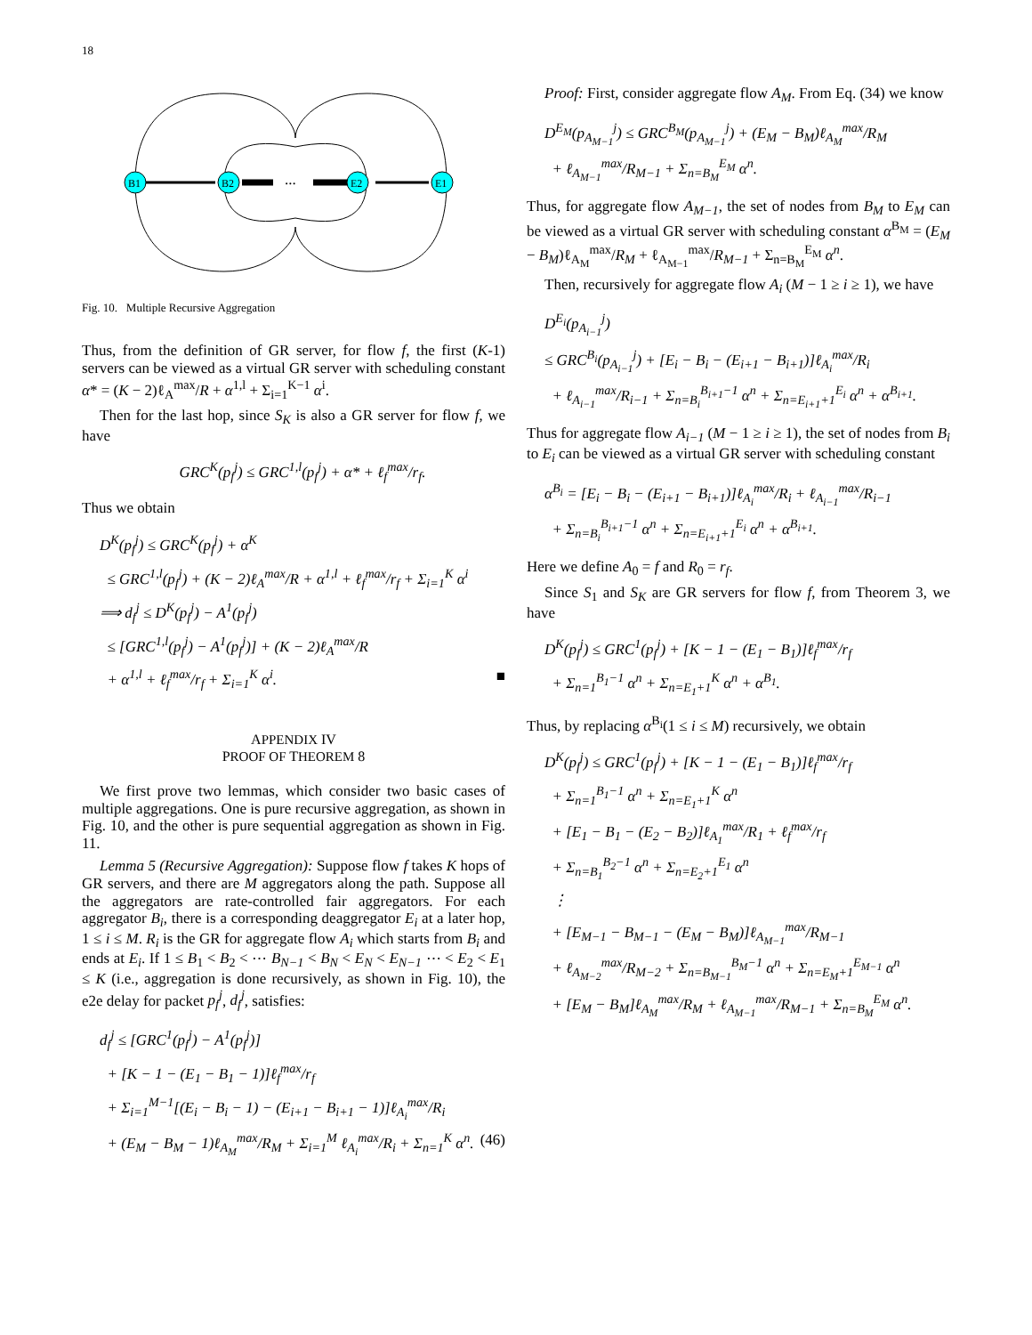18
B1
B2
...
E2
E1
Fig. 10. Multiple Recursive Aggregation
Thus, from the definition of GR server, for flow f, the first (K-1) servers can be viewed as a virtual GR server with scheduling constant α* = (K − 2)ℓ<sub>A</sub><sup>max</sup>/R + α<sup>1,l</sup> + Σ<sub>i=1</sub><sup>K−1</sup> α<sup>i</sup>.
Then for the last hop, since S<sub>K</sub> is also a GR server for flow f, we have
GRC<sup>K</sup>(p<sub>f</sub><sup>j</sup>) ≤ GRC<sup>1,l</sup>(p<sub>f</sub><sup>j</sup>) + α* + ℓ<sub>f</sub><sup>max</sup>/r<sub>f</sub>.
Thus we obtain
D<sup>K</sup>(p<sub>f</sub><sup>j</sup>) ≤ GRC<sup>K</sup>(p<sub>f</sub><sup>j</sup>) + α<sup>K</sup>
≤ GRC<sup>1,l</sup>(p<sub>f</sub><sup>j</sup>) + (K − 2)ℓ<sub>A</sub><sup>max</sup>/R + α<sup>1,l</sup> + ℓ<sub>f</sub><sup>max</sup>/r<sub>f</sub> + Σ<sub>i=1</sub><sup>K</sup> α<sup>i</sup>
⟹ d<sub>f</sub><sup>j</sup> ≤ D<sup>K</sup>(p<sub>f</sub><sup>j</sup>) − A<sup>1</sup>(p<sub>f</sub><sup>j</sup>)
≤ [GRC<sup>1,l</sup>(p<sub>f</sub><sup>j</sup>) − A<sup>1</sup>(p<sub>f</sub><sup>j</sup>)] + (K − 2)ℓ<sub>A</sub><sup>max</sup>/R
+ α<sup>1,l</sup> + ℓ<sub>f</sub><sup>max</sup>/r<sub>f</sub> + Σ<sub>i=1</sub><sup>K</sup> α<sup>i</sup>. ■
APPENDIX IV
PROOF OF THEOREM 8
We first prove two lemmas, which consider two basic cases of multiple aggregations. One is pure recursive aggregation, as shown in Fig. 10, and the other is pure sequential aggregation as shown in Fig. 11.
Lemma 5 (Recursive Aggregation): Suppose flow f takes K hops of GR servers, and there are M aggregators along the path. Suppose all the aggregators are rate-controlled fair aggregators. For each aggregator B<sub>i</sub>, there is a corresponding deaggregator E<sub>i</sub> at a later hop, 1 ≤ i ≤ M. R<sub>i</sub> is the GR for aggregate flow A<sub>i</sub> which starts from B<sub>i</sub> and ends at E<sub>i</sub>. If 1 ≤ B<sub>1</sub> < B<sub>2</sub> < ⋯ B<sub>N−1</sub> < B<sub>N</sub> < E<sub>N</sub> < E<sub>N−1</sub> ⋯ < E<sub>2</sub> < E<sub>1</sub> ≤ K (i.e., aggregation is done recursively, as shown in Fig. 10), the e2e delay for packet p<sub>f</sub><sup>j</sup>, d<sub>f</sub><sup>j</sup>, satisfies:
d<sub>f</sub><sup>j</sup> ≤ [GRC<sup>1</sup>(p<sub>f</sub><sup>j</sup>) − A<sup>1</sup>(p<sub>f</sub><sup>j</sup>)]
+ [K − 1 − (E<sub>1</sub> − B<sub>1</sub> − 1)]ℓ<sub>f</sub><sup>max</sup>/r<sub>f</sub>
+ Σ<sub>i=1</sub><sup>M−1</sup>[(E<sub>i</sub> − B<sub>i</sub> − 1) − (E<sub>i+1</sub> − B<sub>i+1</sub> − 1)]ℓ<sub>A<sub>i</sub></sub><sup>max</sup>/R<sub>i</sub>
+ (E<sub>M</sub> − B<sub>M</sub> − 1)ℓ<sub>A<sub>M</sub></sub><sup>max</sup>/R<sub>M</sub> + Σ<sub>i=1</sub><sup>M</sup> ℓ<sub>A<sub>i</sub></sub><sup>max</sup>/R<sub>i</sub> + Σ<sub>n=1</sub><sup>K</sup> α<sup>n</sup>. (46)
Proof: First, consider aggregate flow A<sub>M</sub>. From Eq. (34) we know
D<sup>E<sub>M</sub></sup>(p<sub>A<sub>M−1</sub></sub><sup>j</sup>) ≤ GRC<sup>B<sub>M</sub></sup>(p<sub>A<sub>M−1</sub></sub><sup>j</sup>) + (E<sub>M</sub> − B<sub>M</sub>)ℓ<sub>A<sub>M</sub></sub><sup>max</sup>/R<sub>M</sub>
+ ℓ<sub>A<sub>M−1</sub></sub><sup>max</sup>/R<sub>M−1</sub> + Σ<sub>n=B<sub>M</sub></sub><sup>E<sub>M</sub></sup> α<sup>n</sup>.
Thus, for aggregate flow A<sub>M−1</sub>, the set of nodes from B<sub>M</sub> to E<sub>M</sub> can be viewed as a virtual GR server with scheduling constant α<sup>B<sub>M</sub></sup> = (E<sub>M</sub> − B<sub>M</sub>)ℓ<sub>A<sub>M</sub></sub><sup>max</sup>/R<sub>M</sub> + ℓ<sub>A<sub>M−1</sub></sub><sup>max</sup>/R<sub>M−1</sub> + Σ<sub>n=B<sub>M</sub></sub><sup>E<sub>M</sub></sup> α<sup>n</sup>.
Then, recursively for aggregate flow A<sub>i</sub> (M − 1 ≥ i ≥ 1), we have
D<sup>E<sub>i</sub></sup>(p<sub>A<sub>i−1</sub></sub><sup>j</sup>)
≤ GRC<sup>B<sub>i</sub></sup>(p<sub>A<sub>i−1</sub></sub><sup>j</sup>) + [E<sub>i</sub> − B<sub>i</sub> − (E<sub>i+1</sub> − B<sub>i+1</sub>)]ℓ<sub>A<sub>i</sub></sub><sup>max</sup>/R<sub>i</sub>
+ ℓ<sub>A<sub>i−1</sub></sub><sup>max</sup>/R<sub>i−1</sub> + Σ<sub>n=B<sub>i</sub></sub><sup>B<sub>i+1</sub>−1</sup> α<sup>n</sup> + Σ<sub>n=E<sub>i+1</sub>+1</sub><sup>E<sub>i</sub></sup> α<sup>n</sup> + α<sup>B<sub>i+1</sub></sup>.
Thus for aggregate flow A<sub>i−1</sub> (M − 1 ≥ i ≥ 1), the set of nodes from B<sub>i</sub> to E<sub>i</sub> can be viewed as a virtual GR server with scheduling constant
α<sup>B<sub>i</sub></sup> = [E<sub>i</sub> − B<sub>i</sub> − (E<sub>i+1</sub> − B<sub>i+1</sub>)]ℓ<sub>A<sub>i</sub></sub><sup>max</sup>/R<sub>i</sub> + ℓ<sub>A<sub>i−1</sub></sub><sup>max</sup>/R<sub>i−1</sub>
+ Σ<sub>n=B<sub>i</sub></sub><sup>B<sub>i+1</sub>−1</sup> α<sup>n</sup> + Σ<sub>n=E<sub>i+1</sub>+1</sub><sup>E<sub>i</sub></sup> α<sup>n</sup> + α<sup>B<sub>i+1</sub></sup>.
Here we define A<sub>0</sub> = f and R<sub>0</sub> = r<sub>f</sub>.
Since S<sub>1</sub> and S<sub>K</sub> are GR servers for flow f, from Theorem 3, we have
D<sup>K</sup>(p<sub>f</sub><sup>j</sup>) ≤ GRC<sup>1</sup>(p<sub>f</sub><sup>j</sup>) + [K − 1 − (E<sub>1</sub> − B<sub>1</sub>)]ℓ<sub>f</sub><sup>max</sup>/r<sub>f</sub>
+ Σ<sub>n=1</sub><sup>B<sub>1</sub>−1</sup> α<sup>n</sup> + Σ<sub>n=E<sub>1</sub>+1</sub><sup>K</sup> α<sup>n</sup> + α<sup>B<sub>1</sub></sup>.
Thus, by replacing α<sup>B<sub>i</sub></sup>(1 ≤ i ≤ M) recursively, we obtain
D<sup>K</sup>(p<sub>f</sub><sup>j</sup>) ≤ GRC<sup>1</sup>(p<sub>f</sub><sup>j</sup>) + [K − 1 − (E<sub>1</sub> − B<sub>1</sub>)]ℓ<sub>f</sub><sup>max</sup>/r<sub>f</sub>
+ Σ<sub>n=1</sub><sup>B<sub>1</sub>−1</sup> α<sup>n</sup> + Σ<sub>n=E<sub>1</sub>+1</sub><sup>K</sup> α<sup>n</sup>
+ [E<sub>1</sub> − B<sub>1</sub> − (E<sub>2</sub> − B<sub>2</sub>)]ℓ<sub>A<sub>1</sub></sub><sup>max</sup>/R<sub>1</sub> + ℓ<sub>f</sub><sup>max</sup>/r<sub>f</sub>
+ Σ<sub>n=B<sub>1</sub></sub><sup>B<sub>2</sub>−1</sup> α<sup>n</sup> + Σ<sub>n=E<sub>2</sub>+1</sub><sup>E<sub>1</sub></sup> α<sup>n</sup>
⋮
+ [E<sub>M−1</sub> − B<sub>M−1</sub> − (E<sub>M</sub> − B<sub>M</sub>)]ℓ<sub>A<sub>M−1</sub></sub><sup>max</sup>/R<sub>M−1</sub>
+ ℓ<sub>A<sub>M−2</sub></sub><sup>max</sup>/R<sub>M−2</sub> + Σ<sub>n=B<sub>M−1</sub></sub><sup>B<sub>M</sub>−1</sup> α<sup>n</sup> + Σ<sub>n=E<sub>M</sub>+1</sub><sup>E<sub>M−1</sub></sup> α<sup>n</sup>
+ [E<sub>M</sub> − B<sub>M</sub>]ℓ<sub>A<sub>M</sub></sub><sup>max</sup>/R<sub>M</sub> + ℓ<sub>A<sub>M−1</sub></sub><sup>max</sup>/R<sub>M−1</sub> + Σ<sub>n=B<sub>M</sub></sub><sup>E<sub>M</sub></sup> α<sup>n</sup>.